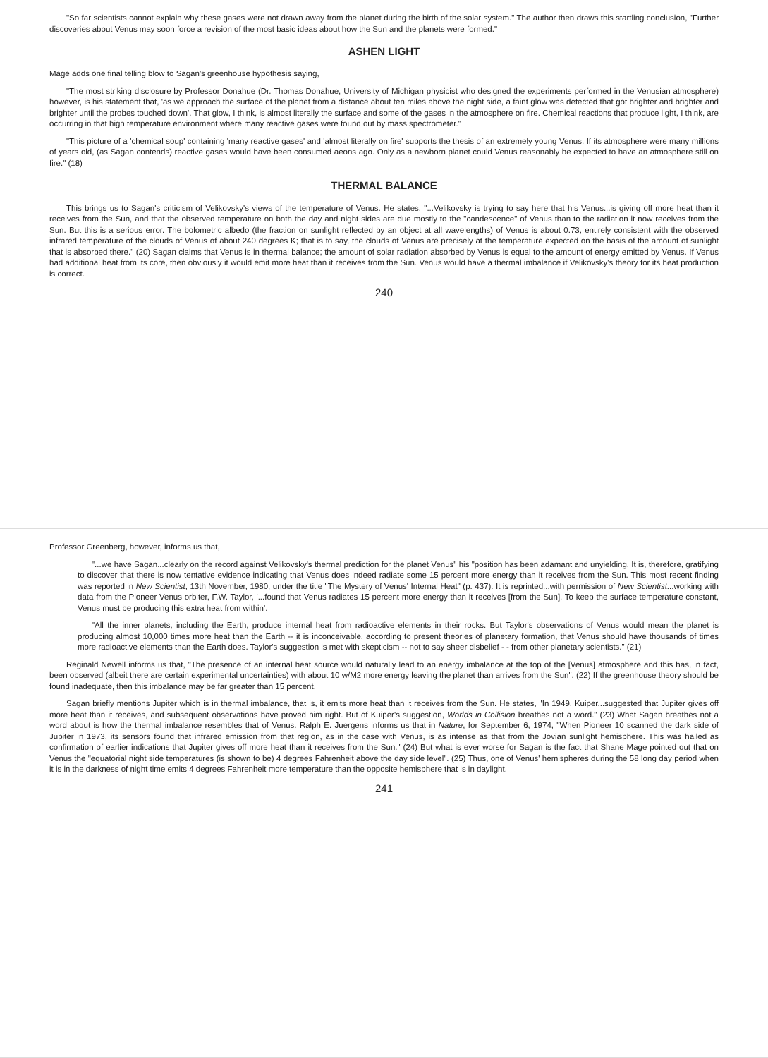"So far scientists cannot explain why these gases were not drawn away from the planet during the birth of the solar system." The author then draws this startling conclusion, "Further discoveries about Venus may soon force a revision of the most basic ideas about how the Sun and the planets were formed."
ASHEN LIGHT
Mage adds one final telling blow to Sagan's greenhouse hypothesis saying,
"The most striking disclosure by Professor Donahue (Dr. Thomas Donahue, University of Michigan physicist who designed the experiments performed in the Venusian atmosphere) however, is his statement that, 'as we approach the surface of the planet from a distance about ten miles above the night side, a faint glow was detected that got brighter and brighter and brighter until the probes touched down'. That glow, I think, is almost literally the surface and some of the gases in the atmosphere on fire. Chemical reactions that produce light, I think, are occurring in that high temperature environment where many reactive gases were found out by mass spectrometer."
"This picture of a 'chemical soup' containing 'many reactive gases' and 'almost literally on fire' supports the thesis of an extremely young Venus. If its atmosphere were many millions of years old, (as Sagan contends) reactive gases would have been consumed aeons ago. Only as a newborn planet could Venus reasonably be expected to have an atmosphere still on fire." (18)
THERMAL BALANCE
This brings us to Sagan's criticism of Velikovsky's views of the temperature of Venus. He states, "...Velikovsky is trying to say here that his Venus...is giving off more heat than it receives from the Sun, and that the observed temperature on both the day and night sides are due mostly to the "candescence" of Venus than to the radiation it now receives from the Sun. But this is a serious error. The bolometric albedo (the fraction on sunlight reflected by an object at all wavelengths) of Venus is about 0.73, entirely consistent with the observed infrared temperature of the clouds of Venus of about 240 degrees K; that is to say, the clouds of Venus are precisely at the temperature expected on the basis of the amount of sunlight that is absorbed there." (20) Sagan claims that Venus is in thermal balance; the amount of solar radiation absorbed by Venus is equal to the amount of energy emitted by Venus. If Venus had additional heat from its core, then obviously it would emit more heat than it receives from the Sun. Venus would have a thermal imbalance if Velikovsky's theory for its heat production is correct.
240
Professor Greenberg, however, informs us that,
"...we have Sagan...clearly on the record against Velikovsky's thermal prediction for the planet Venus" his "position has been adamant and unyielding. It is, therefore, gratifying to discover that there is now tentative evidence indicating that Venus does indeed radiate some 15 percent more energy than it receives from the Sun. This most recent finding was reported in New Scientist, 13th November, 1980, under the title "The Mystery of Venus' Internal Heat" (p. 437). It is reprinted...with permission of New Scientist...working with data from the Pioneer Venus orbiter, F.W. Taylor, '...found that Venus radiates 15 percent more energy than it receives [from the Sun]. To keep the surface temperature constant, Venus must be producing this extra heat from within'.
"All the inner planets, including the Earth, produce internal heat from radioactive elements in their rocks. But Taylor's observations of Venus would mean the planet is producing almost 10,000 times more heat than the Earth -- it is inconceivable, according to present theories of planetary formation, that Venus should have thousands of times more radioactive elements than the Earth does. Taylor's suggestion is met with skepticism -- not to say sheer disbelief - - from other planetary scientists." (21)
Reginald Newell informs us that, "The presence of an internal heat source would naturally lead to an energy imbalance at the top of the [Venus] atmosphere and this has, in fact, been observed (albeit there are certain experimental uncertainties) with about 10 w/M2 more energy leaving the planet than arrives from the Sun". (22) If the greenhouse theory should be found inadequate, then this imbalance may be far greater than 15 percent.
Sagan briefly mentions Jupiter which is in thermal imbalance, that is, it emits more heat than it receives from the Sun. He states, "In 1949, Kuiper...suggested that Jupiter gives off more heat than it receives, and subsequent observations have proved him right. But of Kuiper's suggestion, Worlds in Collision breathes not a word." (23) What Sagan breathes not a word about is how the thermal imbalance resembles that of Venus. Ralph E. Juergens informs us that in Nature, for September 6, 1974, "When Pioneer 10 scanned the dark side of Jupiter in 1973, its sensors found that infrared emission from that region, as in the case with Venus, is as intense as that from the Jovian sunlight hemisphere. This was hailed as confirmation of earlier indications that Jupiter gives off more heat than it receives from the Sun." (24) But what is ever worse for Sagan is the fact that Shane Mage pointed out that on Venus the "equatorial night side temperatures (is shown to be) 4 degrees Fahrenheit above the day side level". (25) Thus, one of Venus' hemispheres during the 58 long day period when it is in the darkness of night time emits 4 degrees Fahrenheit more temperature than the opposite hemisphere that is in daylight.
241